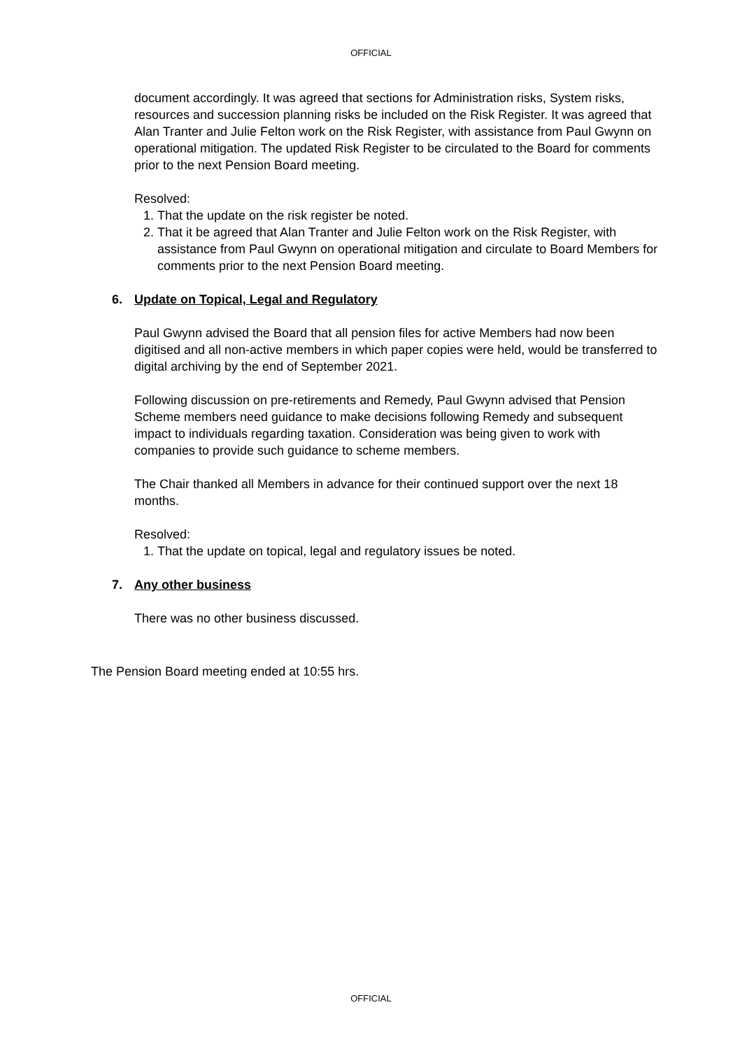OFFICIAL
document accordingly. It was agreed that sections for Administration risks, System risks, resources and succession planning risks be included on the Risk Register. It was agreed that Alan Tranter and Julie Felton work on the Risk Register, with assistance from Paul Gwynn on operational mitigation. The updated Risk Register to be circulated to the Board for comments prior to the next Pension Board meeting.
Resolved:
1. That the update on the risk register be noted.
2. That it be agreed that Alan Tranter and Julie Felton work on the Risk Register, with assistance from Paul Gwynn on operational mitigation and circulate to Board Members for comments prior to the next Pension Board meeting.
6. Update on Topical, Legal and Regulatory
Paul Gwynn advised the Board that all pension files for active Members had now been digitised and all non-active members in which paper copies were held, would be transferred to digital archiving by the end of September 2021.
Following discussion on pre-retirements and Remedy, Paul Gwynn advised that Pension Scheme members need guidance to make decisions following Remedy and subsequent impact to individuals regarding taxation. Consideration was being given to work with companies to provide such guidance to scheme members.
The Chair thanked all Members in advance for their continued support over the next 18 months.
Resolved:
1. That the update on topical, legal and regulatory issues be noted.
7. Any other business
There was no other business discussed.
The Pension Board meeting ended at 10:55 hrs.
OFFICIAL